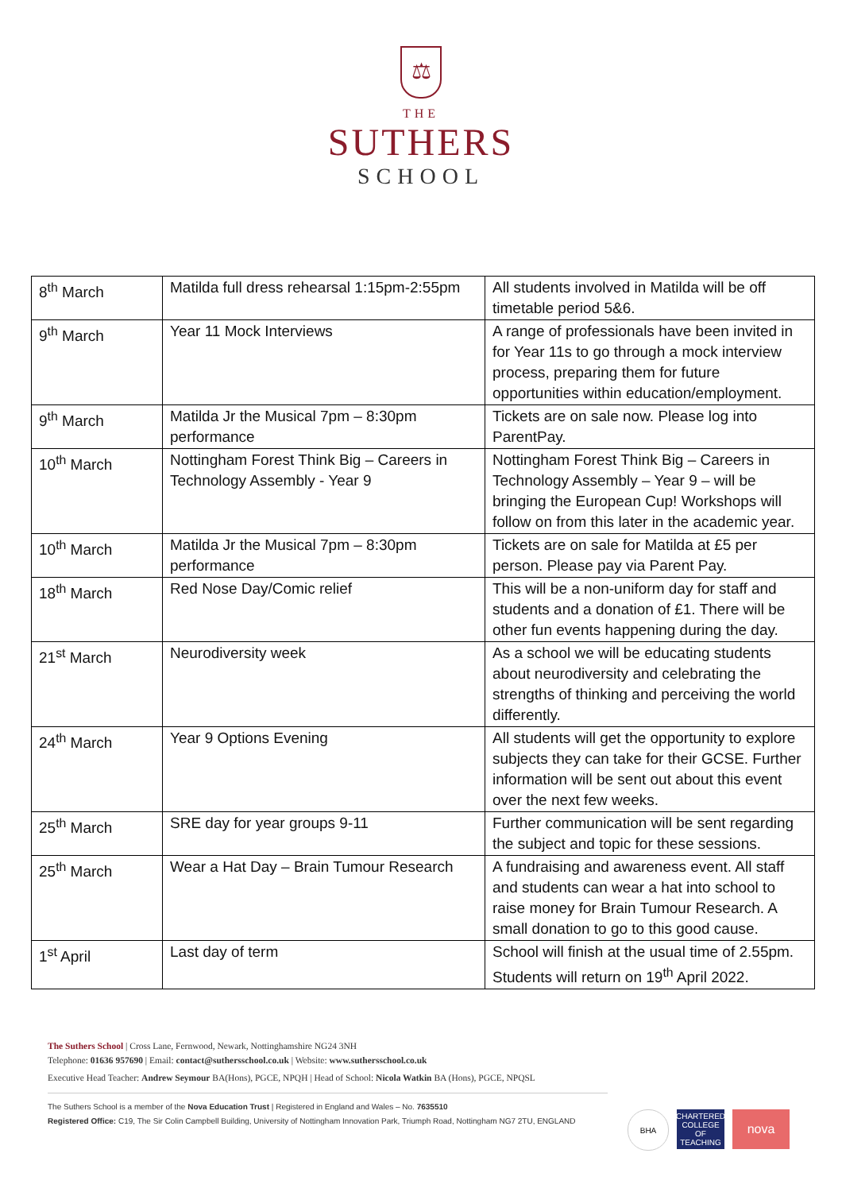⚖
THE
SUTHERS
SCHOOL
| 8<sup>th</sup> March | Matilda full dress rehearsal 1:15pm-2:55pm | All students involved in Matilda will be off timetable period 5&6. |
| 9<sup>th</sup> March | Year 11 Mock Interviews | A range of professionals have been invited in for Year 11s to go through a mock interview process, preparing them for future opportunities within education/employment. |
| 9<sup>th</sup> March | Matilda Jr the Musical 7pm – 8:30pm performance | Tickets are on sale now. Please log into ParentPay. |
| 10<sup>th</sup> March | Nottingham Forest Think Big – Careers in Technology Assembly - Year 9 | Nottingham Forest Think Big – Careers in Technology Assembly – Year 9 – will be bringing the European Cup! Workshops will follow on from this later in the academic year. |
| 10<sup>th</sup> March | Matilda Jr the Musical 7pm – 8:30pm performance | Tickets are on sale for Matilda at £5 per person. Please pay via Parent Pay. |
| 18<sup>th</sup> March | Red Nose Day/Comic relief | This will be a non-uniform day for staff and students and a donation of £1. There will be other fun events happening during the day. |
| 21<sup>st</sup> March | Neurodiversity week | As a school we will be educating students about neurodiversity and celebrating the strengths of thinking and perceiving the world differently. |
| 24<sup>th</sup> March | Year 9 Options Evening | All students will get the opportunity to explore subjects they can take for their GCSE. Further information will be sent out about this event over the next few weeks. |
| 25<sup>th</sup> March | SRE day for year groups 9-11 | Further communication will be sent regarding the subject and topic for these sessions. |
| 25<sup>th</sup> March | Wear a Hat Day – Brain Tumour Research | A fundraising and awareness event. All staff and students can wear a hat into school to raise money for Brain Tumour Research. A small donation to go to this good cause. |
| 1<sup>st</sup> April | Last day of term | School will finish at the usual time of 2.55pm. Students will return on 19<sup>th</sup> April 2022. |
The Suthers School | Cross Lane, Fernwood, Newark, Nottinghamshire NG24 3NH
Telephone: 01636 957690 | Email: contact@suthersschool.co.uk | Website: www.suthersschool.co.uk
Executive Head Teacher: Andrew Seymour BA(Hons), PGCE, NPQH | Head of School: Nicola Watkin BA (Hons), PGCE, NPQSL
The Suthers School is a member of the Nova Education Trust | Registered in England and Wales – No. 7635510
Registered Office: C19, The Sir Colin Campbell Building, University of Nottingham Innovation Park, Triumph Road, Nottingham NG7 2TU, ENGLAND
BHA CHARTERED COLLEGE OF TEACHING
nova